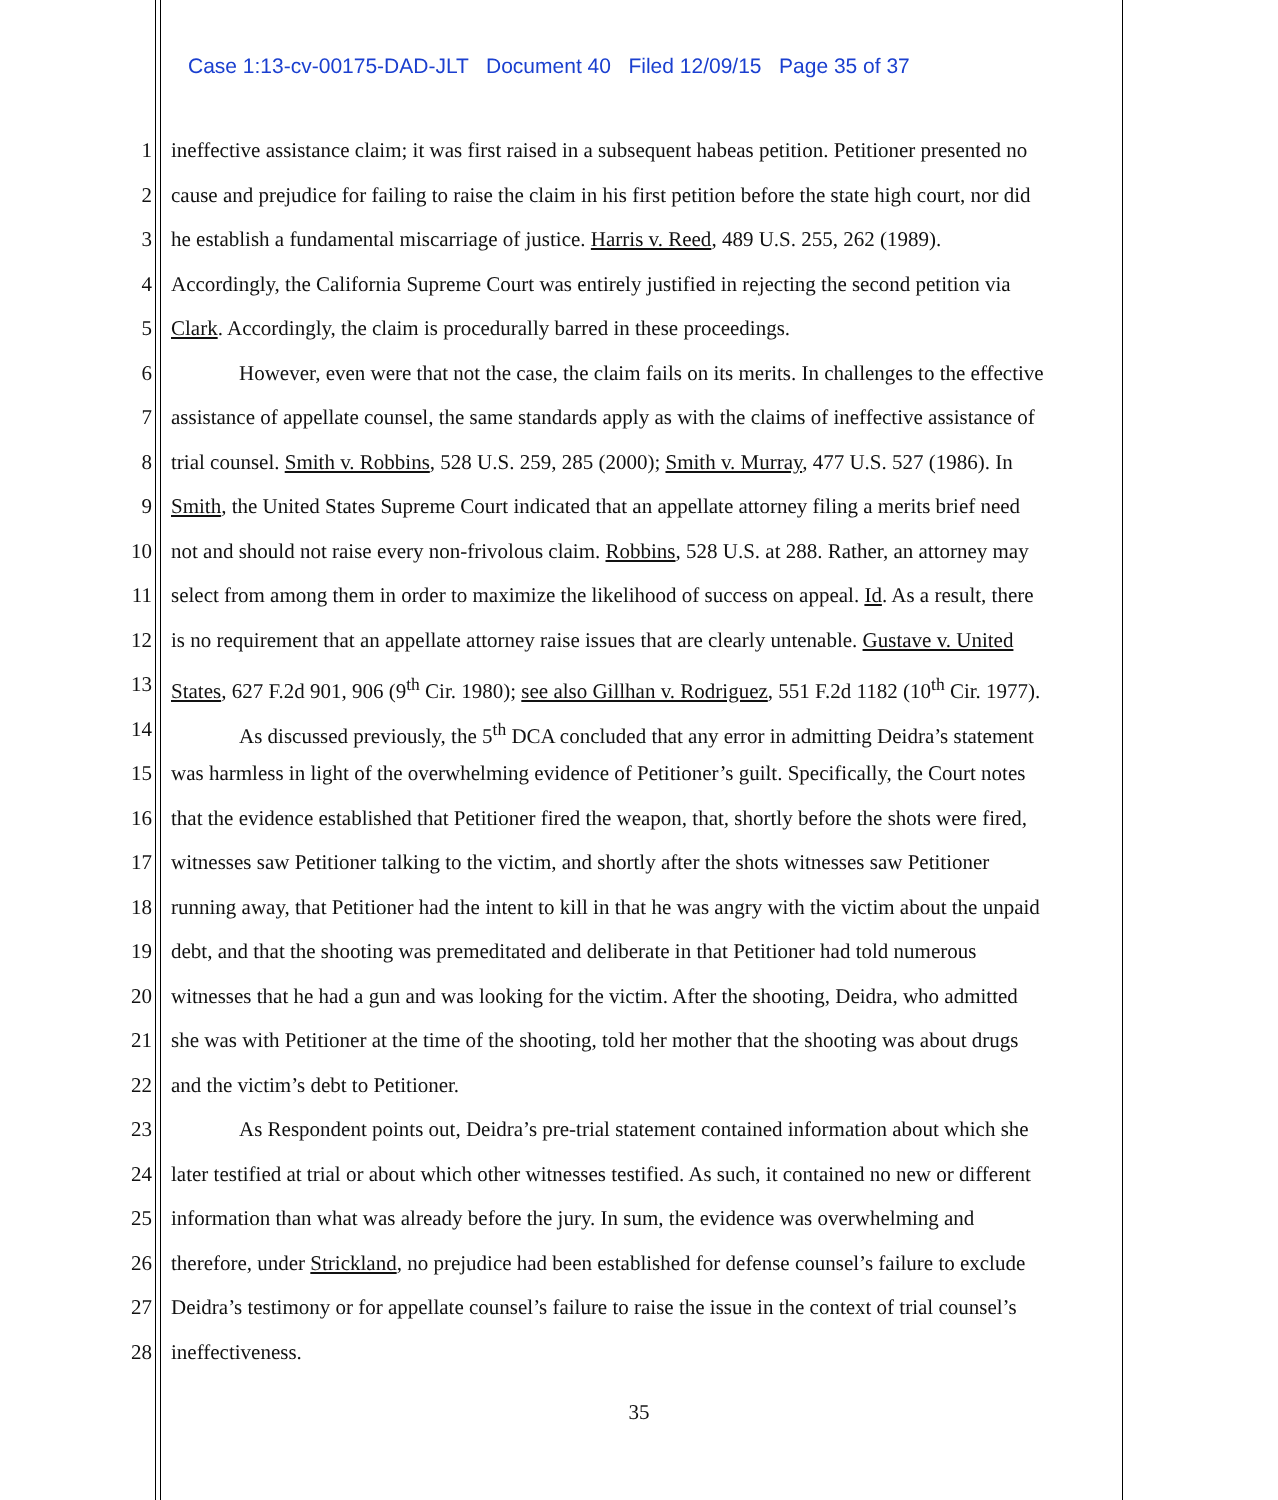Case 1:13-cv-00175-DAD-JLT Document 40 Filed 12/09/15 Page 35 of 37
1 ineffective assistance claim; it was first raised in a subsequent habeas petition. Petitioner presented no
2 cause and prejudice for failing to raise the claim in his first petition before the state high court, nor did
3 he establish a fundamental miscarriage of justice. Harris v. Reed, 489 U.S. 255, 262 (1989).
4 Accordingly, the California Supreme Court was entirely justified in rejecting the second petition via
5 Clark. Accordingly, the claim is procedurally barred in these proceedings.
6 However, even were that not the case, the claim fails on its merits. In challenges to the effective
7 assistance of appellate counsel, the same standards apply as with the claims of ineffective assistance of
8 trial counsel. Smith v. Robbins, 528 U.S. 259, 285 (2000); Smith v. Murray, 477 U.S. 527 (1986). In
9 Smith, the United States Supreme Court indicated that an appellate attorney filing a merits brief need
10 not and should not raise every non-frivolous claim. Robbins, 528 U.S. at 288. Rather, an attorney may
11 select from among them in order to maximize the likelihood of success on appeal. Id. As a result, there
12 is no requirement that an appellate attorney raise issues that are clearly untenable. Gustave v. United
13 States, 627 F.2d 901, 906 (9<sup>th</sup> Cir. 1980); see also Gillhan v. Rodriguez, 551 F.2d 1182 (10<sup>th</sup> Cir. 1977).
14 As discussed previously, the 5<sup>th</sup> DCA concluded that any error in admitting Deidra’s statement
15 was harmless in light of the overwhelming evidence of Petitioner’s guilt. Specifically, the Court notes
16 that the evidence established that Petitioner fired the weapon, that, shortly before the shots were fired,
17 witnesses saw Petitioner talking to the victim, and shortly after the shots witnesses saw Petitioner
18 running away, that Petitioner had the intent to kill in that he was angry with the victim about the unpaid
19 debt, and that the shooting was premeditated and deliberate in that Petitioner had told numerous
20 witnesses that he had a gun and was looking for the victim. After the shooting, Deidra, who admitted
21 she was with Petitioner at the time of the shooting, told her mother that the shooting was about drugs
22 and the victim’s debt to Petitioner.
23 As Respondent points out, Deidra’s pre-trial statement contained information about which she
24 later testified at trial or about which other witnesses testified. As such, it contained no new or different
25 information than what was already before the jury. In sum, the evidence was overwhelming and
26 therefore, under Strickland, no prejudice had been established for defense counsel’s failure to exclude
27 Deidra’s testimony or for appellate counsel’s failure to raise the issue in the context of trial counsel’s
28 ineffectiveness.
35